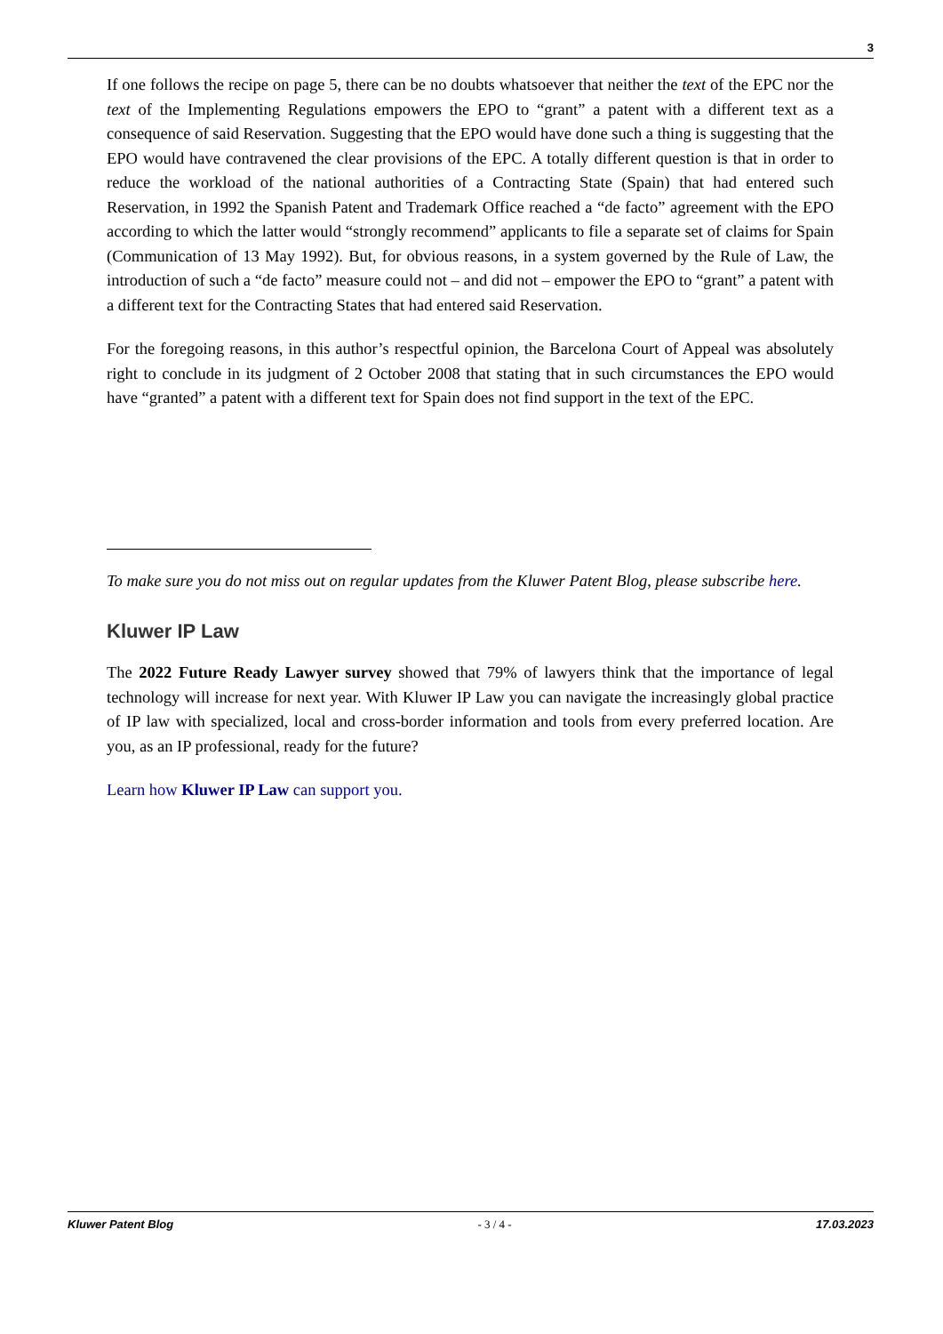3
If one follows the recipe on page 5, there can be no doubts whatsoever that neither the text of the EPC nor the text of the Implementing Regulations empowers the EPO to “grant” a patent with a different text as a consequence of said Reservation. Suggesting that the EPO would have done such a thing is suggesting that the EPO would have contravened the clear provisions of the EPC. A totally different question is that in order to reduce the workload of the national authorities of a Contracting State (Spain) that had entered such Reservation, in 1992 the Spanish Patent and Trademark Office reached a “de facto” agreement with the EPO according to which the latter would “strongly recommend” applicants to file a separate set of claims for Spain (Communication of 13 May 1992). But, for obvious reasons, in a system governed by the Rule of Law, the introduction of such a “de facto” measure could not – and did not – empower the EPO to “grant” a patent with a different text for the Contracting States that had entered said Reservation.
For the foregoing reasons, in this author’s respectful opinion, the Barcelona Court of Appeal was absolutely right to conclude in its judgment of 2 October 2008 that stating that in such circumstances the EPO would have “granted” a patent with a different text for Spain does not find support in the text of the EPC.
To make sure you do not miss out on regular updates from the Kluwer Patent Blog, please subscribe here.
Kluwer IP Law
The 2022 Future Ready Lawyer survey showed that 79% of lawyers think that the importance of legal technology will increase for next year. With Kluwer IP Law you can navigate the increasingly global practice of IP law with specialized, local and cross-border information and tools from every preferred location. Are you, as an IP professional, ready for the future?
Learn how Kluwer IP Law can support you.
Kluwer Patent Blog - 3 / 4 - 17.03.2023